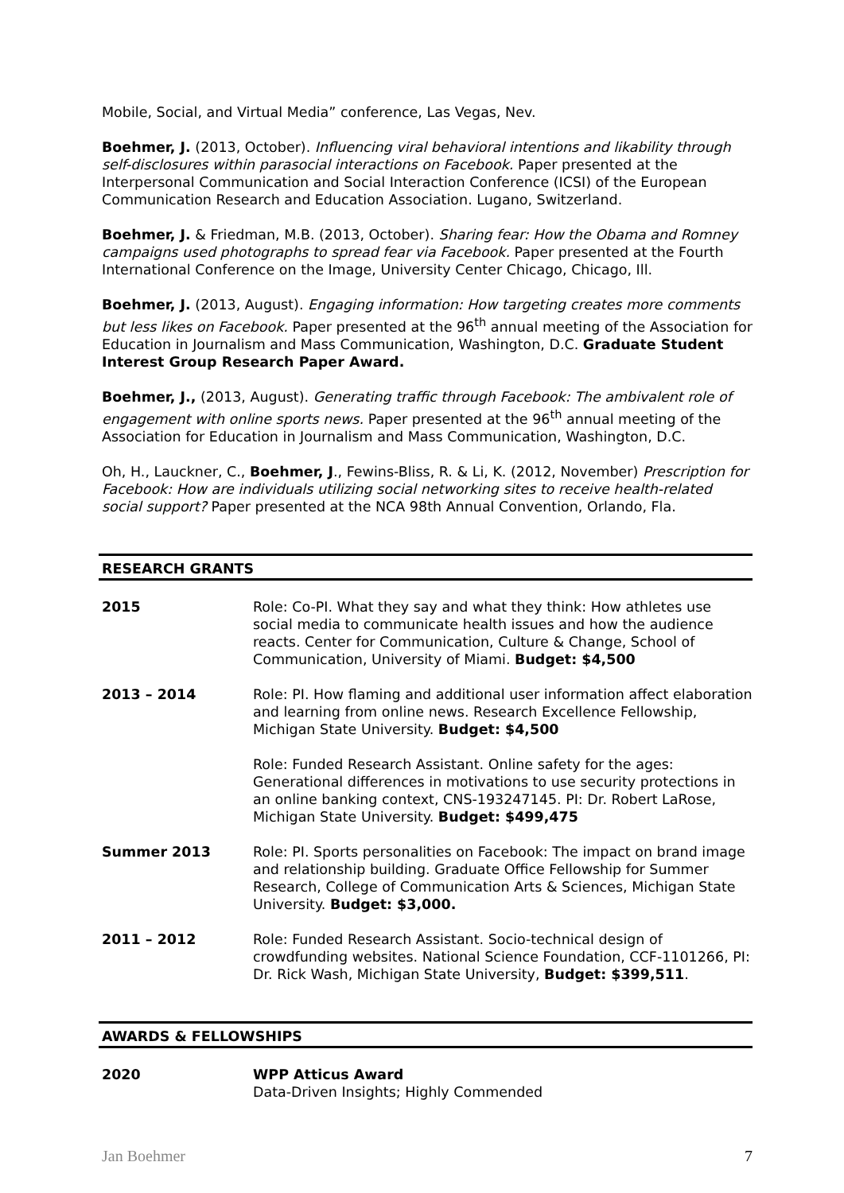Mobile, Social, and Virtual Media” conference, Las Vegas, Nev.
Boehmer, J. (2013, October). Influencing viral behavioral intentions and likability through self-disclosures within parasocial interactions on Facebook. Paper presented at the Interpersonal Communication and Social Interaction Conference (ICSI) of the European Communication Research and Education Association. Lugano, Switzerland.
Boehmer, J. & Friedman, M.B. (2013, October). Sharing fear: How the Obama and Romney campaigns used photographs to spread fear via Facebook. Paper presented at the Fourth International Conference on the Image, University Center Chicago, Chicago, Ill.
Boehmer, J. (2013, August). Engaging information: How targeting creates more comments but less likes on Facebook. Paper presented at the 96<sup>th</sup> annual meeting of the Association for Education in Journalism and Mass Communication, Washington, D.C. Graduate Student Interest Group Research Paper Award.
Boehmer, J., (2013, August). Generating traffic through Facebook: The ambivalent role of engagement with online sports news. Paper presented at the 96<sup>th</sup> annual meeting of the Association for Education in Journalism and Mass Communication, Washington, D.C.
Oh, H., Lauckner, C., Boehmer, J., Fewins-Bliss, R. & Li, K. (2012, November) Prescription for Facebook: How are individuals utilizing social networking sites to receive health-related social support? Paper presented at the NCA 98th Annual Convention, Orlando, Fla.
RESEARCH GRANTS
2015 Role: Co-PI. What they say and what they think: How athletes use social media to communicate health issues and how the audience reacts. Center for Communication, Culture & Change, School of Communication, University of Miami. Budget: $4,500
2013 – 2014 Role: PI. How flaming and additional user information affect elaboration and learning from online news. Research Excellence Fellowship, Michigan State University. Budget: $4,500
Role: Funded Research Assistant. Online safety for the ages: Generational differences in motivations to use security protections in an online banking context, CNS-193247145. PI: Dr. Robert LaRose, Michigan State University. Budget: $499,475
Summer 2013 Role: PI. Sports personalities on Facebook: The impact on brand image and relationship building. Graduate Office Fellowship for Summer Research, College of Communication Arts & Sciences, Michigan State University. Budget: $3,000.
2011 – 2012 Role: Funded Research Assistant. Socio-technical design of crowdfunding websites. National Science Foundation, CCF-1101266, PI: Dr. Rick Wash, Michigan State University, Budget: $399,511.
AWARDS & FELLOWSHIPS
2020 WPP Atticus Award
Data-Driven Insights; Highly Commended
Jan Boehmer 7